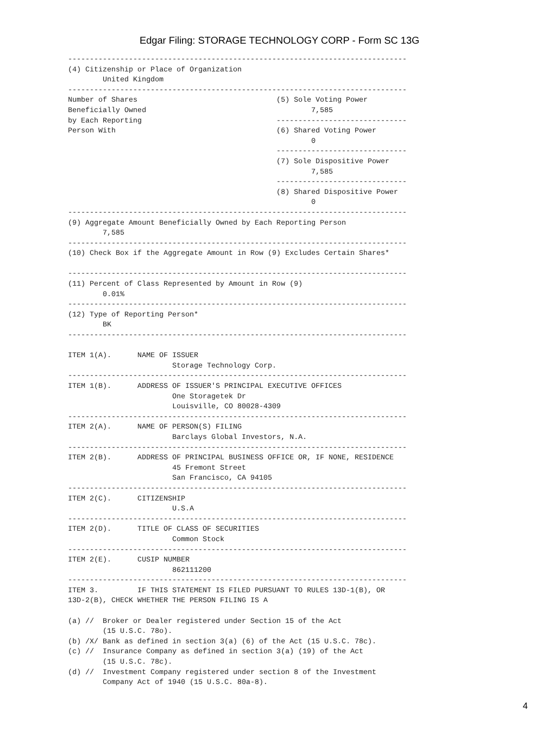Edgar Filing: STORAGE TECHNOLOGY CORP - Form SC 13G
------------------------------------------------------------------------------
(4) Citizenship or Place of Organization
        United Kingdom
------------------------------------------------------------------------------
Number of Shares                                (5) Sole Voting Power
Beneficially Owned                                      7,585
by Each Reporting                               ------------------------------
Person With                                     (6) Shared Voting Power
                                                        0
                                                ------------------------------
                                                (7) Sole Dispositive Power
                                                        7,585
                                                ------------------------------
                                                (8) Shared Dispositive Power
                                                        0
------------------------------------------------------------------------------
(9) Aggregate Amount Beneficially Owned by Each Reporting Person
        7,585
------------------------------------------------------------------------------
(10) Check Box if the Aggregate Amount in Row (9) Excludes Certain Shares*

------------------------------------------------------------------------------
(11) Percent of Class Represented by Amount in Row (9)
        0.01%
------------------------------------------------------------------------------
(12) Type of Reporting Person*
        BK
------------------------------------------------------------------------------

ITEM 1(A).      NAME OF ISSUER
                        Storage Technology Corp.
------------------------------------------------------------------------------
ITEM 1(B).      ADDRESS OF ISSUER'S PRINCIPAL EXECUTIVE OFFICES
                        One Storagetek Dr
                        Louisville, CO 80028-4309
------------------------------------------------------------------------------
ITEM 2(A).      NAME OF PERSON(S) FILING
                        Barclays Global Investors, N.A.
------------------------------------------------------------------------------
ITEM 2(B).      ADDRESS OF PRINCIPAL BUSINESS OFFICE OR, IF NONE, RESIDENCE
                        45 Fremont Street
                        San Francisco, CA 94105
------------------------------------------------------------------------------
ITEM 2(C).      CITIZENSHIP
                        U.S.A
------------------------------------------------------------------------------
ITEM 2(D).      TITLE OF CLASS OF SECURITIES
                        Common Stock
------------------------------------------------------------------------------
ITEM 2(E).      CUSIP NUMBER
                        862111200
------------------------------------------------------------------------------
ITEM 3.         IF THIS STATEMENT IS FILED PURSUANT TO RULES 13D-1(B), OR
13D-2(B), CHECK WHETHER THE PERSON FILING IS A

(a) //  Broker or Dealer registered under Section 15 of the Act
        (15 U.S.C. 78o).
(b) /X/ Bank as defined in section 3(a) (6) of the Act (15 U.S.C. 78c).
(c) //  Insurance Company as defined in section 3(a) (19) of the Act
        (15 U.S.C. 78c).
(d) //  Investment Company registered under section 8 of the Investment
        Company Act of 1940 (15 U.S.C. 80a-8).
4